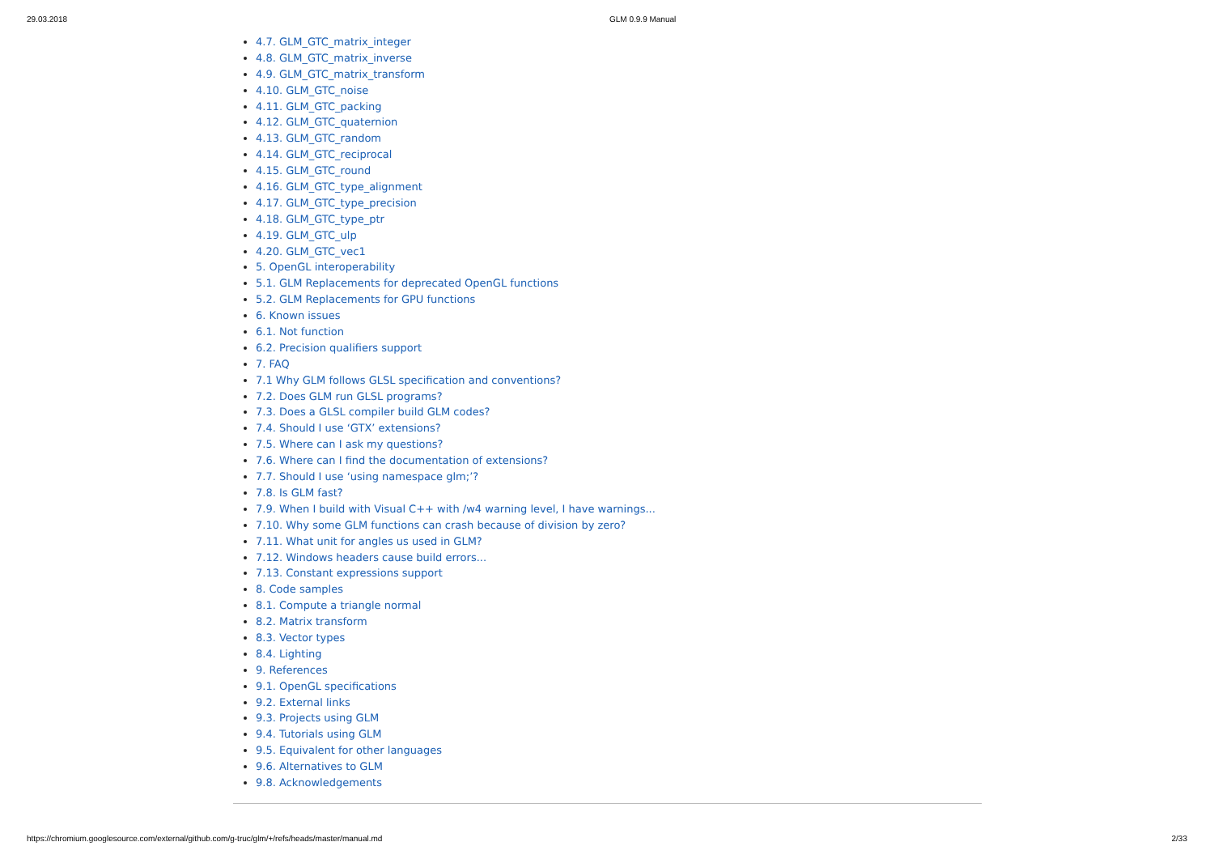29.03.2018 GLM 0.9.9 Manual
4.7. GLM_GTC_matrix_integer
4.8. GLM_GTC_matrix_inverse
4.9. GLM_GTC_matrix_transform
4.10. GLM_GTC_noise
4.11. GLM_GTC_packing
4.12. GLM_GTC_quaternion
4.13. GLM_GTC_random
4.14. GLM_GTC_reciprocal
4.15. GLM_GTC_round
4.16. GLM_GTC_type_alignment
4.17. GLM_GTC_type_precision
4.18. GLM_GTC_type_ptr
4.19. GLM_GTC_ulp
4.20. GLM_GTC_vec1
5. OpenGL interoperability
5.1. GLM Replacements for deprecated OpenGL functions
5.2. GLM Replacements for GPU functions
6. Known issues
6.1. Not function
6.2. Precision qualifiers support
7. FAQ
7.1 Why GLM follows GLSL specification and conventions?
7.2. Does GLM run GLSL programs?
7.3. Does a GLSL compiler build GLM codes?
7.4. Should I use ‘GTX’ extensions?
7.5. Where can I ask my questions?
7.6. Where can I find the documentation of extensions?
7.7. Should I use ‘using namespace glm;’?
7.8. Is GLM fast?
7.9. When I build with Visual C++ with /w4 warning level, I have warnings...
7.10. Why some GLM functions can crash because of division by zero?
7.11. What unit for angles us used in GLM?
7.12. Windows headers cause build errors...
7.13. Constant expressions support
8. Code samples
8.1. Compute a triangle normal
8.2. Matrix transform
8.3. Vector types
8.4. Lighting
9. References
9.1. OpenGL specifications
9.2. External links
9.3. Projects using GLM
9.4. Tutorials using GLM
9.5. Equivalent for other languages
9.6. Alternatives to GLM
9.8. Acknowledgements
https://chromium.googlesource.com/external/github.com/g-truc/glm/+/refs/heads/master/manual.md 2/33